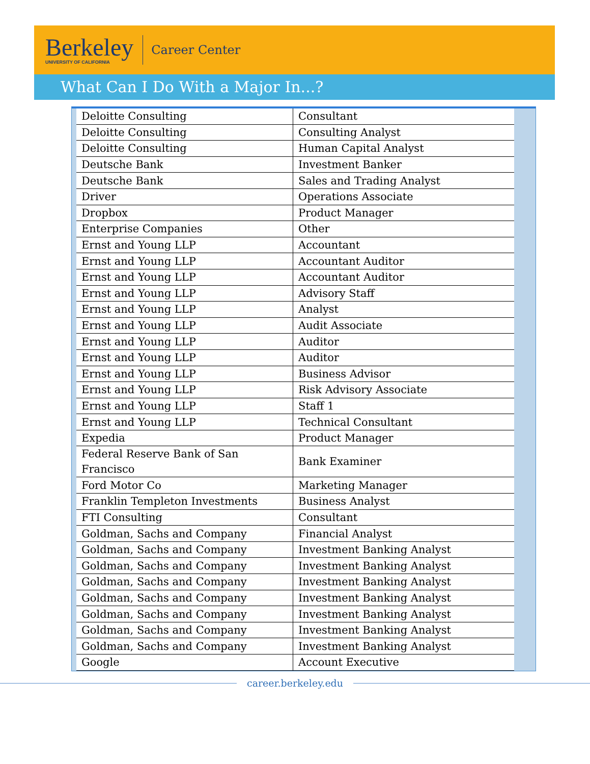Berkeley
UNIVERSITY OF CALIFORNIA
Career Center
What Can I Do With a Major In...?
| Deloitte Consulting | Consultant |
| Deloitte Consulting | Consulting Analyst |
| Deloitte Consulting | Human Capital Analyst |
| Deutsche Bank | Investment Banker |
| Deutsche Bank | Sales and Trading Analyst |
| Driver | Operations Associate |
| Dropbox | Product Manager |
| Enterprise Companies | Other |
| Ernst and Young LLP | Accountant |
| Ernst and Young LLP | Accountant Auditor |
| Ernst and Young LLP | Accountant Auditor |
| Ernst and Young LLP | Advisory Staff |
| Ernst and Young LLP | Analyst |
| Ernst and Young LLP | Audit Associate |
| Ernst and Young LLP | Auditor |
| Ernst and Young LLP | Auditor |
| Ernst and Young LLP | Business Advisor |
| Ernst and Young LLP | Risk Advisory Associate |
| Ernst and Young LLP | Staff 1 |
| Ernst and Young LLP | Technical Consultant |
| Expedia | Product Manager |
| Federal Reserve Bank of San Francisco | Bank Examiner |
| Ford Motor Co | Marketing Manager |
| Franklin Templeton Investments | Business Analyst |
| FTI Consulting | Consultant |
| Goldman, Sachs and Company | Financial Analyst |
| Goldman, Sachs and Company | Investment Banking Analyst |
| Goldman, Sachs and Company | Investment Banking Analyst |
| Goldman, Sachs and Company | Investment Banking Analyst |
| Goldman, Sachs and Company | Investment Banking Analyst |
| Goldman, Sachs and Company | Investment Banking Analyst |
| Goldman, Sachs and Company | Investment Banking Analyst |
| Goldman, Sachs and Company | Investment Banking Analyst |
| Google | Account Executive |
career.berkeley.edu